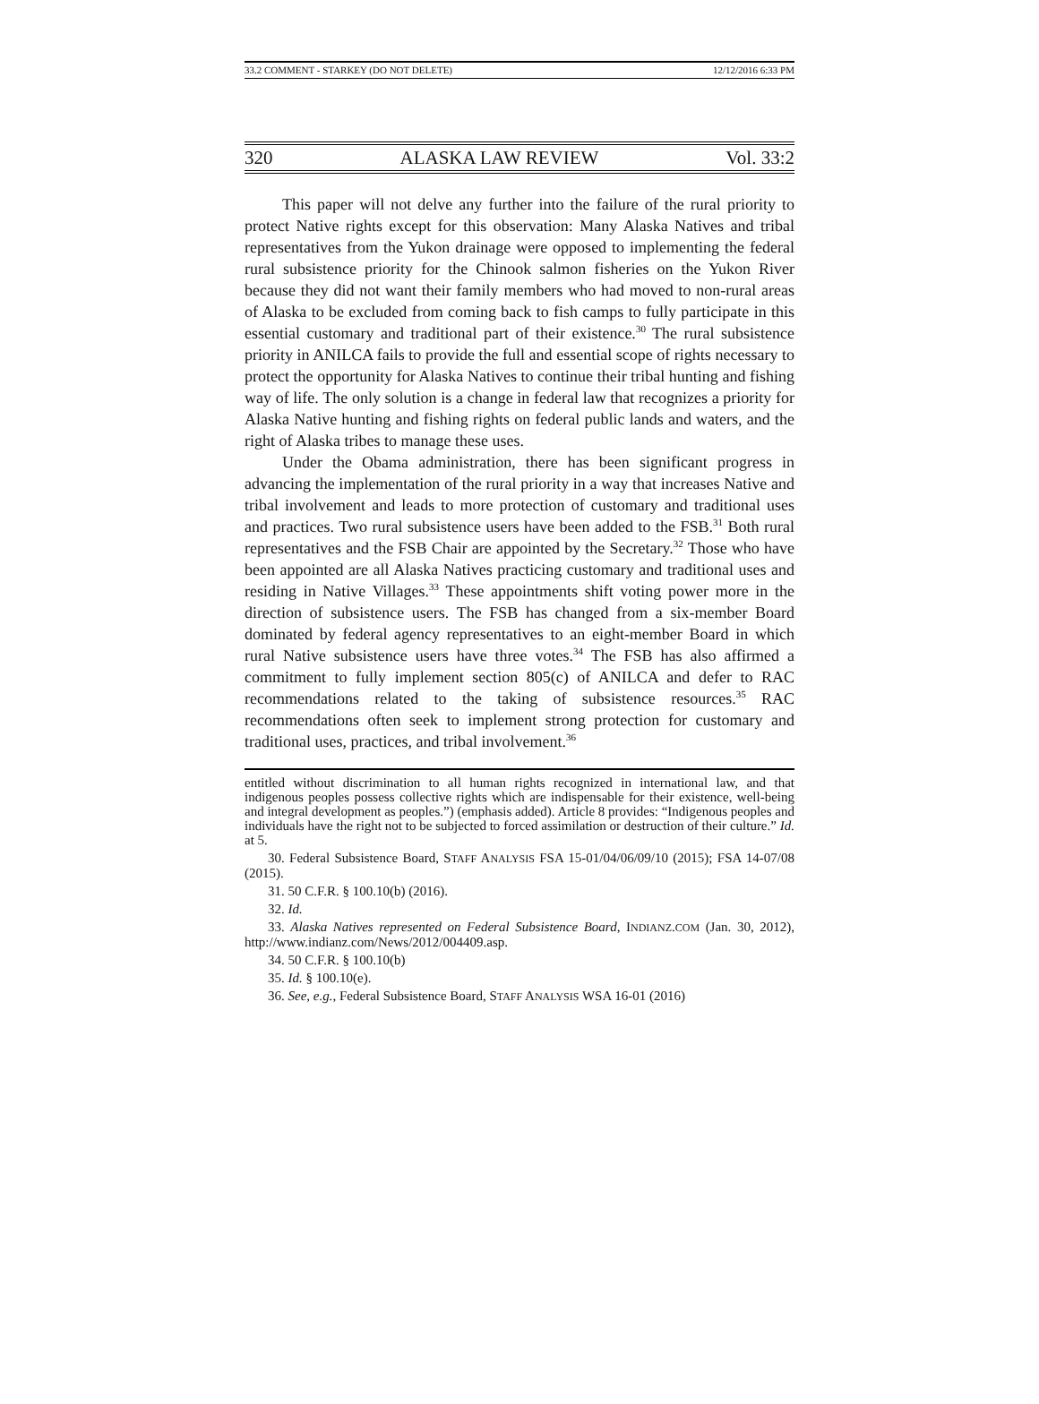33.2 COMMENT - STARKEY (DO NOT DELETE) 12/12/2016 6:33 PM
320 ALASKA LAW REVIEW Vol. 33:2
This paper will not delve any further into the failure of the rural priority to protect Native rights except for this observation: Many Alaska Natives and tribal representatives from the Yukon drainage were opposed to implementing the federal rural subsistence priority for the Chinook salmon fisheries on the Yukon River because they did not want their family members who had moved to non-rural areas of Alaska to be excluded from coming back to fish camps to fully participate in this essential customary and traditional part of their existence.<sup>30</sup> The rural subsistence priority in ANILCA fails to provide the full and essential scope of rights necessary to protect the opportunity for Alaska Natives to continue their tribal hunting and fishing way of life. The only solution is a change in federal law that recognizes a priority for Alaska Native hunting and fishing rights on federal public lands and waters, and the right of Alaska tribes to manage these uses.
Under the Obama administration, there has been significant progress in advancing the implementation of the rural priority in a way that increases Native and tribal involvement and leads to more protection of customary and traditional uses and practices. Two rural subsistence users have been added to the FSB.<sup>31</sup> Both rural representatives and the FSB Chair are appointed by the Secretary.<sup>32</sup> Those who have been appointed are all Alaska Natives practicing customary and traditional uses and residing in Native Villages.<sup>33</sup> These appointments shift voting power more in the direction of subsistence users. The FSB has changed from a six-member Board dominated by federal agency representatives to an eight-member Board in which rural Native subsistence users have three votes.<sup>34</sup> The FSB has also affirmed a commitment to fully implement section 805(c) of ANILCA and defer to RAC recommendations related to the taking of subsistence resources.<sup>35</sup> RAC recommendations often seek to implement strong protection for customary and traditional uses, practices, and tribal involvement.<sup>36</sup>
entitled without discrimination to all human rights recognized in international law, and that indigenous peoples possess collective rights which are indispensable for their existence, well-being and integral development as peoples.”) (emphasis added). Article 8 provides: “Indigenous peoples and individuals have the right not to be subjected to forced assimilation or destruction of their culture.” Id. at 5.
30. Federal Subsistence Board, STAFF ANALYSIS FSA 15-01/04/06/09/10 (2015); FSA 14-07/08 (2015).
31. 50 C.F.R. § 100.10(b) (2016).
32. Id.
33. Alaska Natives represented on Federal Subsistence Board, INDIANZ.COM (Jan. 30, 2012), http://www.indianz.com/News/2012/004409.asp.
34. 50 C.F.R. § 100.10(b)
35. Id. § 100.10(e).
36. See, e.g., Federal Subsistence Board, STAFF ANALYSIS WSA 16-01 (2016)